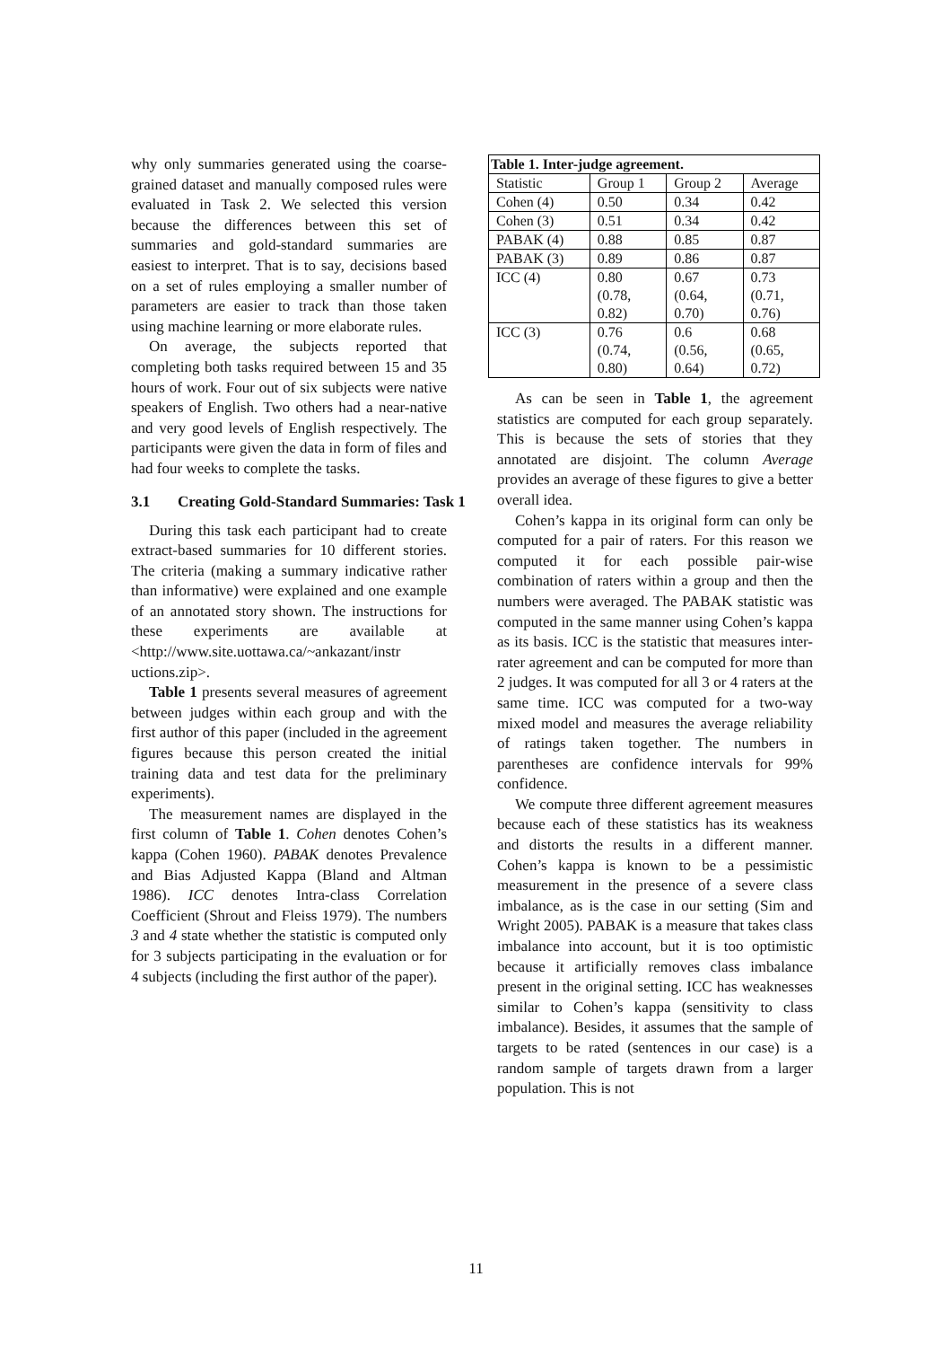why only summaries generated using the coarse-grained dataset and manually composed rules were evaluated in Task 2. We selected this version because the differences between this set of summaries and gold-standard summaries are easiest to interpret. That is to say, decisions based on a set of rules employing a smaller number of parameters are easier to track than those taken using machine learning or more elaborate rules.
On average, the subjects reported that completing both tasks required between 15 and 35 hours of work. Four out of six subjects were native speakers of English. Two others had a near-native and very good levels of English respectively. The participants were given the data in form of files and had four weeks to complete the tasks.
3.1 Creating Gold-Standard Summaries: Task 1
During this task each participant had to create extract-based summaries for 10 different stories. The criteria (making a summary indicative rather than informative) were explained and one example of an annotated story shown. The instructions for these experiments are available at <http://www.site.uottawa.ca/~ankazant/instr uctions.zip>.
Table 1 presents several measures of agreement between judges within each group and with the first author of this paper (included in the agreement figures because this person created the initial training data and test data for the preliminary experiments).
The measurement names are displayed in the first column of Table 1. Cohen denotes Cohen’s kappa (Cohen 1960). PABAK denotes Prevalence and Bias Adjusted Kappa (Bland and Altman 1986). ICC denotes Intra-class Correlation Coefficient (Shrout and Fleiss 1979). The numbers 3 and 4 state whether the statistic is computed only for 3 subjects participating in the evaluation or for 4 subjects (including the first author of the paper).
Table 1. Inter-judge agreement.
| Statistic | Group 1 | Group 2 | Average |
| --- | --- | --- | --- |
| Cohen (4) | 0.50 | 0.34 | 0.42 |
| Cohen (3) | 0.51 | 0.34 | 0.42 |
| PABAK (4) | 0.88 | 0.85 | 0.87 |
| PABAK (3) | 0.89 | 0.86 | 0.87 |
| ICC (4) | 0.80 (0.78, 0.82) | 0.67 (0.64, 0.70) | 0.73 (0.71, 0.76) |
| ICC (3) | 0.76 (0.74, 0.80) | 0.6 (0.56, 0.64) | 0.68 (0.65, 0.72) |
As can be seen in Table 1, the agreement statistics are computed for each group separately. This is because the sets of stories that they annotated are disjoint. The column Average provides an average of these figures to give a better overall idea.
Cohen’s kappa in its original form can only be computed for a pair of raters. For this reason we computed it for each possible pair-wise combination of raters within a group and then the numbers were averaged. The PABAK statistic was computed in the same manner using Cohen’s kappa as its basis. ICC is the statistic that measures inter-rater agreement and can be computed for more than 2 judges. It was computed for all 3 or 4 raters at the same time. ICC was computed for a two-way mixed model and measures the average reliability of ratings taken together. The numbers in parentheses are confidence intervals for 99% confidence.
We compute three different agreement measures because each of these statistics has its weakness and distorts the results in a different manner. Cohen’s kappa is known to be a pessimistic measurement in the presence of a severe class imbalance, as is the case in our setting (Sim and Wright 2005). PABAK is a measure that takes class imbalance into account, but it is too optimistic because it artificially removes class imbalance present in the original setting. ICC has weaknesses similar to Cohen’s kappa (sensitivity to class imbalance). Besides, it assumes that the sample of targets to be rated (sentences in our case) is a random sample of targets drawn from a larger population. This is not
11